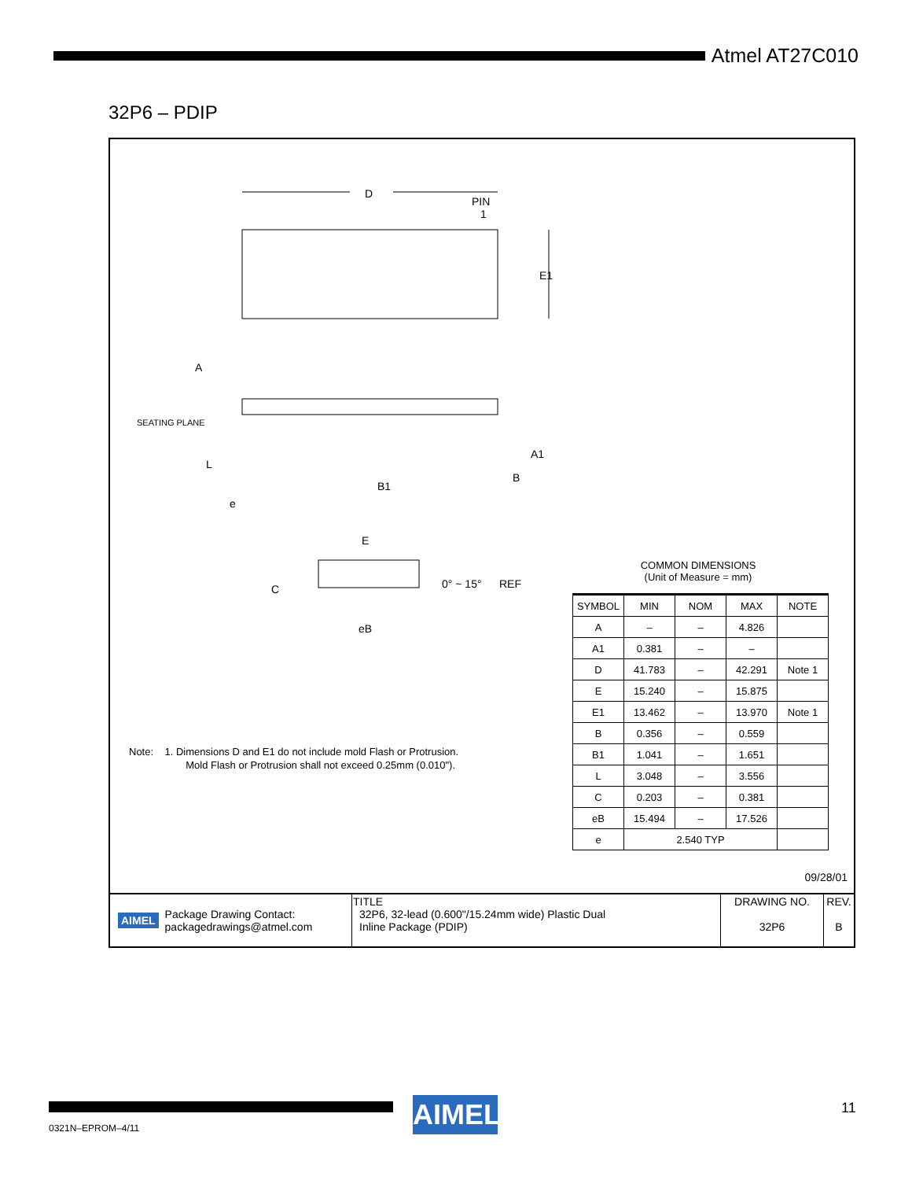Atmel AT27C010
32P6 – PDIP
D
PIN
1
E1
A
SEATING PLANE
L
e
B1
B
A1
E
C
0° ~ 15°
REF
eB
Note: 1. Dimensions D and E1 do not include mold Flash or Protrusion.
Mold Flash or Protrusion shall not exceed 0.25mm (0.010").
COMMON DIMENSIONS
(Unit of Measure = mm)
| SYMBOL | MIN | NOM | MAX | NOTE |
| --- | --- | --- | --- | --- |
| A | – | – | 4.826 | |
| A1 | 0.381 | – | – | |
| D | 41.783 | – | 42.291 | Note 1 |
| E | 15.240 | – | 15.875 | |
| E1 | 13.462 | – | 13.970 | Note 1 |
| B | 0.356 | – | 0.559 | |
| B1 | 1.041 | – | 1.651 | |
| L | 3.048 | – | 3.556 | |
| C | 0.203 | – | 0.381 | |
| eB | 15.494 | – | 17.526 | |
| e | 2.540 TYP | | | |
09/28/01
| AIMEL Package Drawing Contact: packagedrawings@atmel.com | TITLE 32P6, 32-lead (0.600"/15.24mm wide) Plastic Dual Inline Package (PDIP) | DRAWING NO. 32P6 | REV. B |
0321N–EPROM–4/11 AIMEL 11